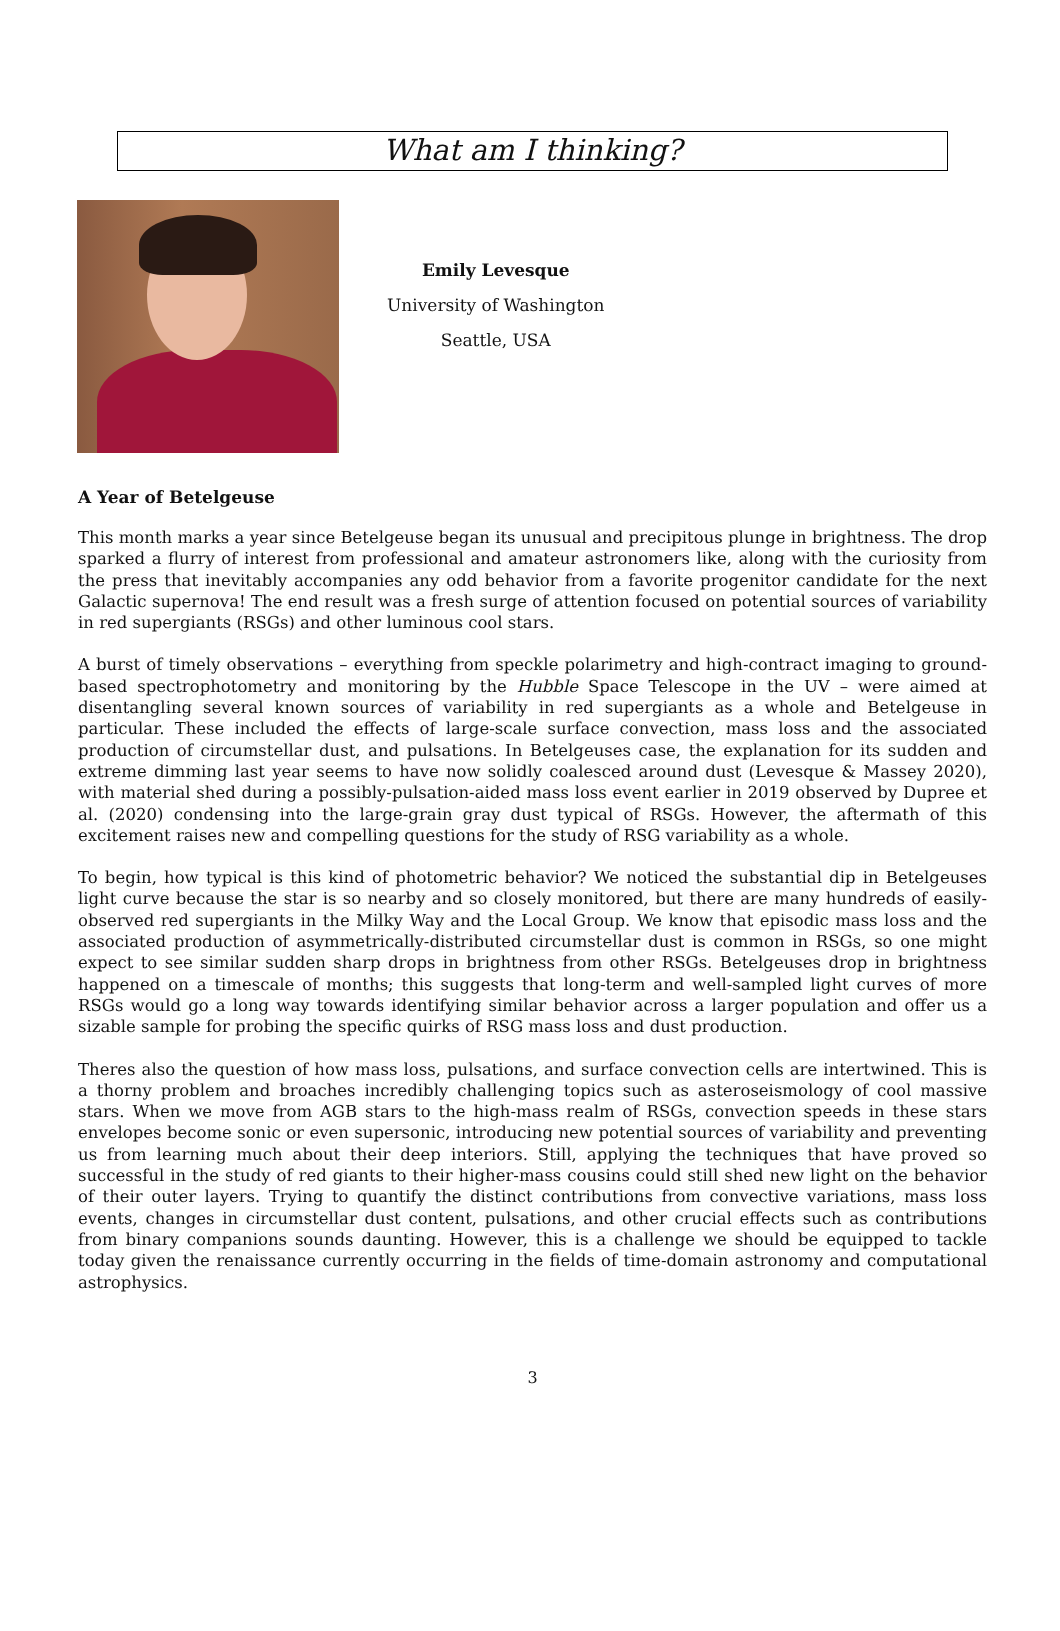What am I thinking?
Emily Levesque
University of Washington
Seattle, USA
A Year of Betelgeuse
This month marks a year since Betelgeuse began its unusual and precipitous plunge in brightness. The drop sparked a flurry of interest from professional and amateur astronomers like, along with the curiosity from the press that inevitably accompanies any odd behavior from a favorite progenitor candidate for the next Galactic supernova! The end result was a fresh surge of attention focused on potential sources of variability in red supergiants (RSGs) and other luminous cool stars.
A burst of timely observations – everything from speckle polarimetry and high-contract imaging to ground-based spectrophotometry and monitoring by the Hubble Space Telescope in the UV – were aimed at disentangling several known sources of variability in red supergiants as a whole and Betelgeuse in particular. These included the effects of large-scale surface convection, mass loss and the associated production of circumstellar dust, and pulsations. In Betelgeuses case, the explanation for its sudden and extreme dimming last year seems to have now solidly coalesced around dust (Levesque & Massey 2020), with material shed during a possibly-pulsation-aided mass loss event earlier in 2019 observed by Dupree et al. (2020) condensing into the large-grain gray dust typical of RSGs. However, the aftermath of this excitement raises new and compelling questions for the study of RSG variability as a whole.
To begin, how typical is this kind of photometric behavior? We noticed the substantial dip in Betelgeuses light curve because the star is so nearby and so closely monitored, but there are many hundreds of easily-observed red supergiants in the Milky Way and the Local Group. We know that episodic mass loss and the associated production of asymmetrically-distributed circumstellar dust is common in RSGs, so one might expect to see similar sudden sharp drops in brightness from other RSGs. Betelgeuses drop in brightness happened on a timescale of months; this suggests that long-term and well-sampled light curves of more RSGs would go a long way towards identifying similar behavior across a larger population and offer us a sizable sample for probing the specific quirks of RSG mass loss and dust production.
Theres also the question of how mass loss, pulsations, and surface convection cells are intertwined. This is a thorny problem and broaches incredibly challenging topics such as asteroseismology of cool massive stars. When we move from AGB stars to the high-mass realm of RSGs, convection speeds in these stars envelopes become sonic or even supersonic, introducing new potential sources of variability and preventing us from learning much about their deep interiors. Still, applying the techniques that have proved so successful in the study of red giants to their higher-mass cousins could still shed new light on the behavior of their outer layers. Trying to quantify the distinct contributions from convective variations, mass loss events, changes in circumstellar dust content, pulsations, and other crucial effects such as contributions from binary companions sounds daunting. However, this is a challenge we should be equipped to tackle today given the renaissance currently occurring in the fields of time-domain astronomy and computational astrophysics.
3